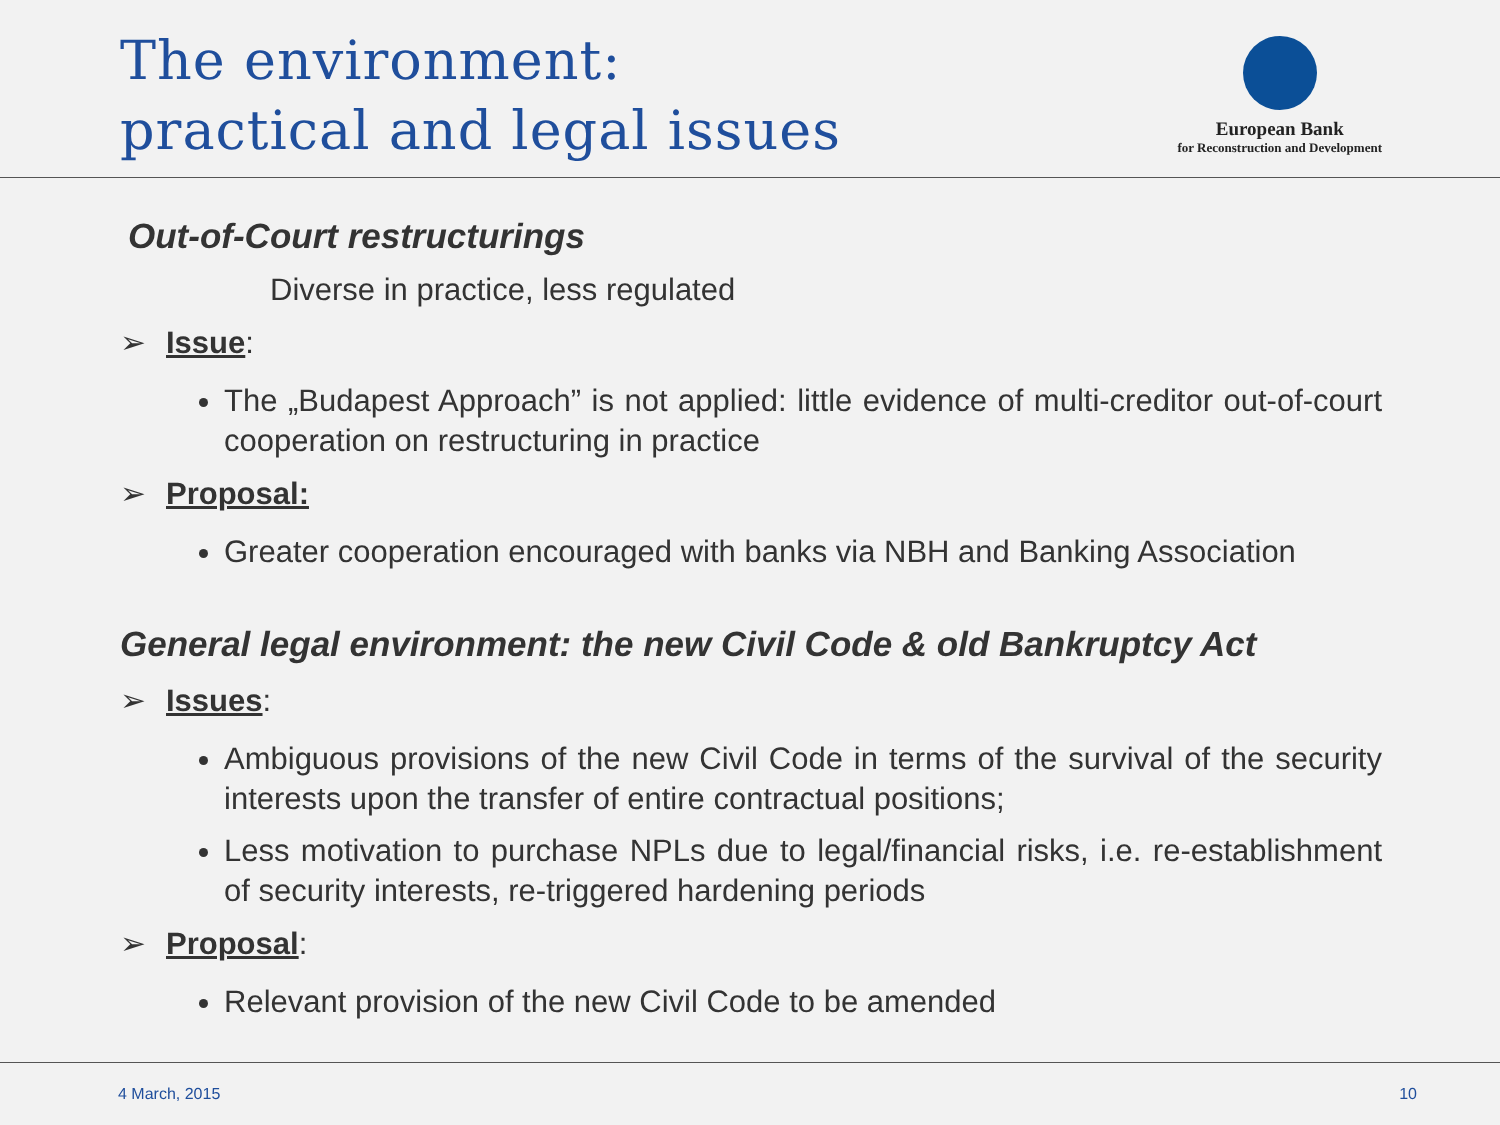The environment:
practical and legal issues
European Bank
for Reconstruction and Development
Out-of-Court restructurings
Diverse in practice, less regulated
➢ Issue:
The „Budapest Approach” is not applied: little evidence of multi-creditor out-of-court cooperation on restructuring in practice
➢ Proposal:
Greater cooperation encouraged with banks via NBH and Banking Association
General legal environment: the new Civil Code & old Bankruptcy Act
➢ Issues:
Ambiguous provisions of the new Civil Code in terms of the survival of the security interests upon the transfer of entire contractual positions;
Less motivation to purchase NPLs due to legal/financial risks, i.e. re-establishment of security interests, re-triggered hardening periods
➢ Proposal:
Relevant provision of the new Civil Code to be amended
4 March, 2015 10